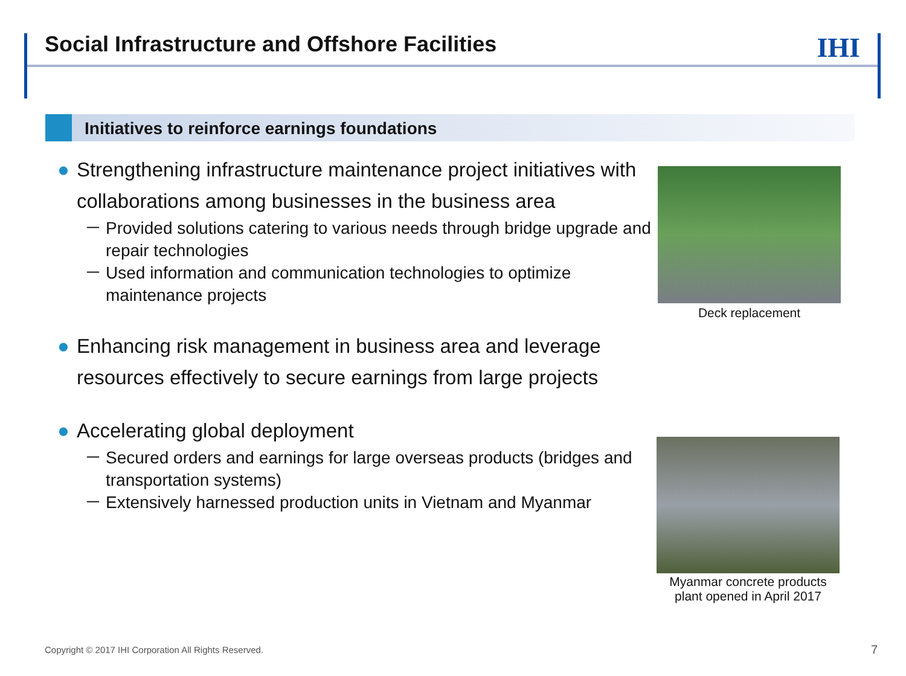Social Infrastructure and Offshore Facilities
IHI
Initiatives to reinforce earnings foundations
● Strengthening infrastructure maintenance project initiatives with collaborations among businesses in the business area
－ Provided solutions catering to various needs through bridge upgrade and repair technologies
－ Used information and communication technologies to optimize maintenance projects
● Enhancing risk management in business area and leverage resources effectively to secure earnings from large projects
● Accelerating global deployment
－ Secured orders and earnings for large overseas products (bridges and transportation systems)
－ Extensively harnessed production units in Vietnam and Myanmar
Deck replacement
Myanmar concrete products plant opened in April 2017
Copyright © 2017 IHI Corporation All Rights Reserved.
7